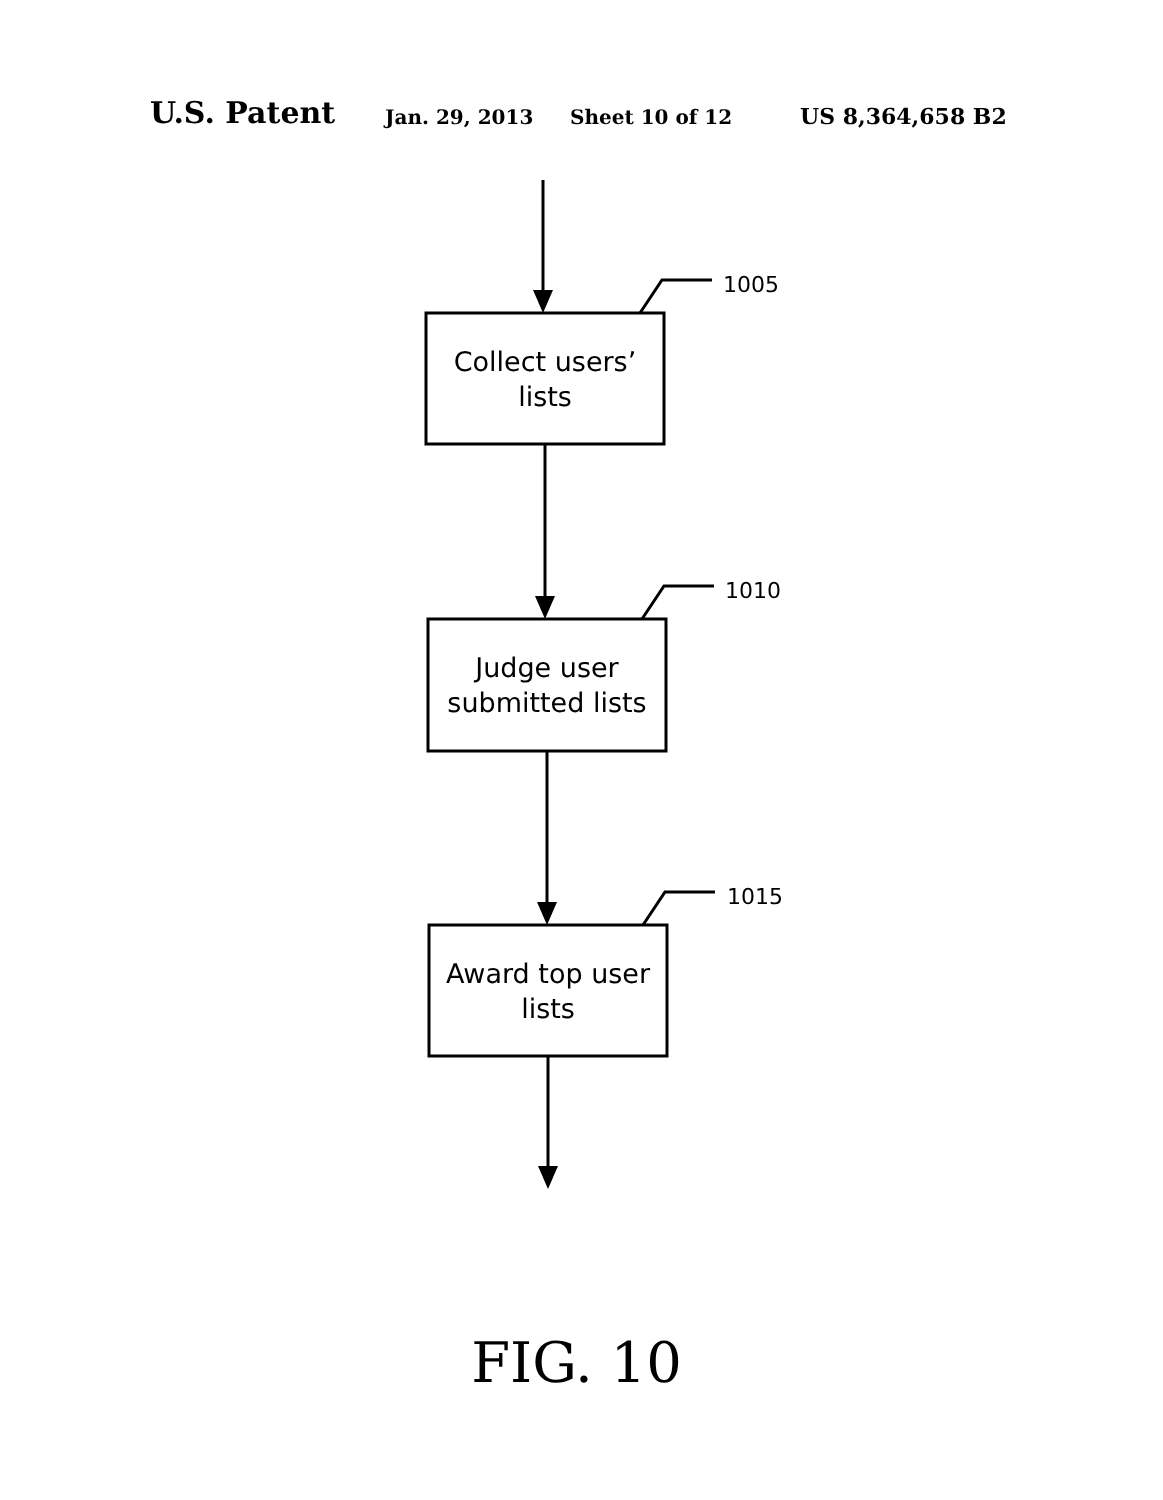U.S. Patent
Jan. 29, 2013 Sheet 10 of 12 US 8,364,658 B2
Collect users’
lists
Judge user
submitted lists
Award top user
lists
1005
1010
1015
FIG. 10